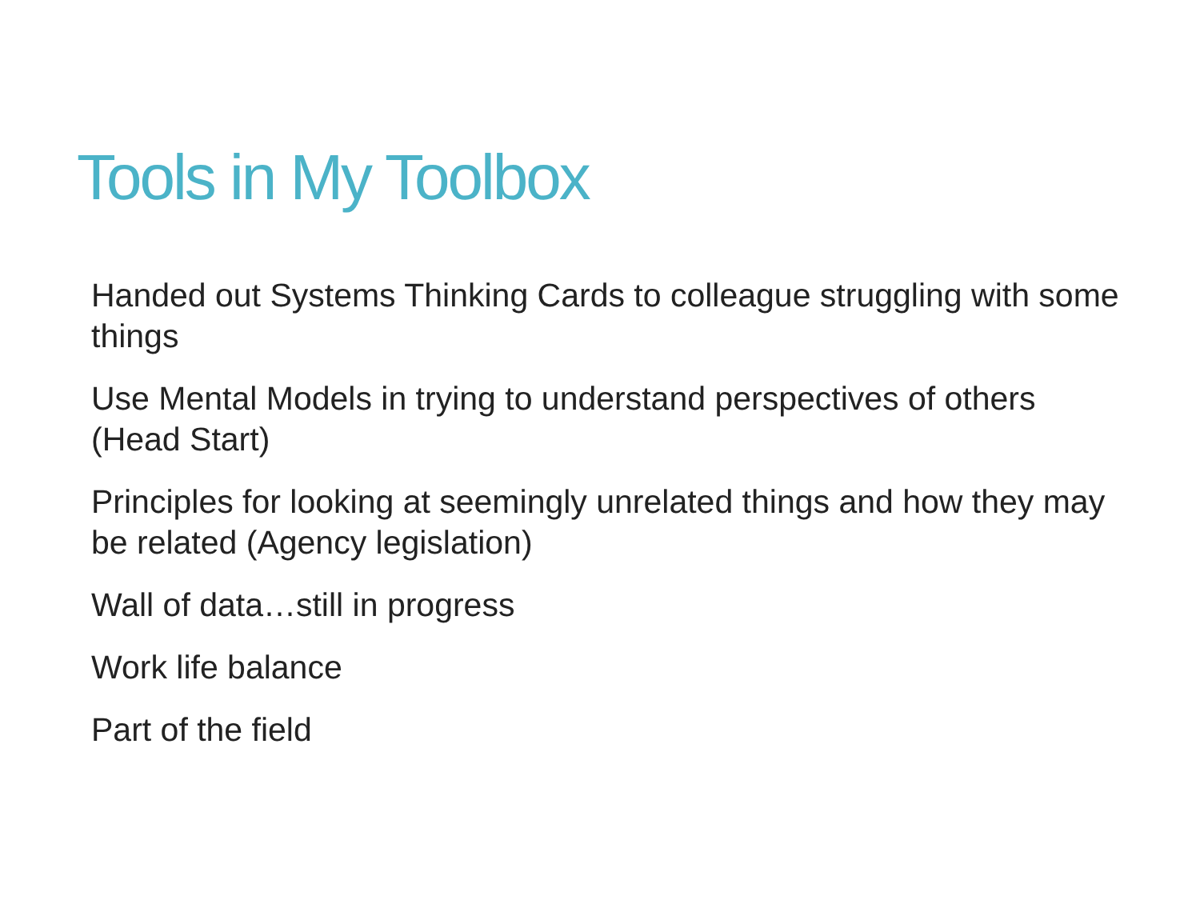Tools in My Toolbox
Handed out Systems Thinking Cards to colleague struggling with some things
Use Mental Models in trying to understand perspectives of others (Head Start)
Principles for looking at seemingly unrelated things and how they may be related (Agency legislation)
Wall of data…still in progress
Work life balance
Part of the field